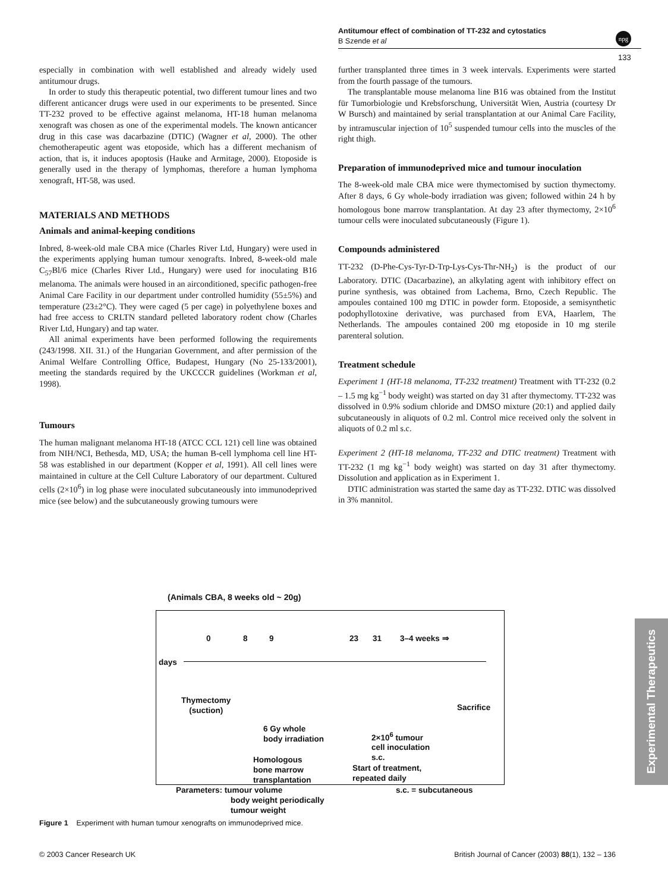Antitumour effect of combination of TT-232 and cytostatics
B Szende et al
npg
133
especially in combination with well established and already widely used antitumour drugs.
In order to study this therapeutic potential, two different tumour lines and two different anticancer drugs were used in our experiments to be presented. Since TT-232 proved to be effective against melanoma, HT-18 human melanoma xenograft was chosen as one of the experimental models. The known anticancer drug in this case was dacarbazine (DTIC) (Wagner et al, 2000). The other chemotherapeutic agent was etoposide, which has a different mechanism of action, that is, it induces apoptosis (Hauke and Armitage, 2000). Etoposide is generally used in the therapy of lymphomas, therefore a human lymphoma xenograft, HT-58, was used.
MATERIALS AND METHODS
Animals and animal-keeping conditions
Inbred, 8-week-old male CBA mice (Charles River Ltd, Hungary) were used in the experiments applying human tumour xenografts. Inbred, 8-week-old male C<sub>57</sub>Bl/6 mice (Charles River Ltd., Hungary) were used for inoculating B16 melanoma. The animals were housed in an airconditioned, specific pathogen-free Animal Care Facility in our department under controlled humidity (55±5%) and temperature (23±2°C). They were caged (5 per cage) in polyethylene boxes and had free access to CRLTN standard pelleted laboratory rodent chow (Charles River Ltd, Hungary) and tap water.
All animal experiments have been performed following the requirements (243/1998. XII. 31.) of the Hungarian Government, and after permission of the Animal Welfare Controlling Office, Budapest, Hungary (No 25-133/2001), meeting the standards required by the UKCCCR guidelines (Workman et al, 1998).
Tumours
The human malignant melanoma HT-18 (ATCC CCL 121) cell line was obtained from NIH/NCI, Bethesda, MD, USA; the human B-cell lymphoma cell line HT-58 was established in our department (Kopper et al, 1991). All cell lines were maintained in culture at the Cell Culture Laboratory of our department. Cultured cells (2×10<sup>6</sup>) in log phase were inoculated subcutaneously into immunodeprived mice (see below) and the subcutaneously growing tumours were
further transplanted three times in 3 week intervals. Experiments were started from the fourth passage of the tumours.
The transplantable mouse melanoma line B16 was obtained from the Institut für Tumorbiologie und Krebsforschung, Universität Wien, Austria (courtesy Dr W Bursch) and maintained by serial transplantation at our Animal Care Facility, by intramuscular injection of 10<sup>5</sup> suspended tumour cells into the muscles of the right thigh.
Preparation of immunodeprived mice and tumour inoculation
The 8-week-old male CBA mice were thymectomised by suction thymectomy. After 8 days, 6 Gy whole-body irradiation was given; followed within 24 h by homologous bone marrow transplantation. At day 23 after thymectomy, 2×10<sup>6</sup> tumour cells were inoculated subcutaneously (Figure 1).
Compounds administered
TT-232 (D-Phe-Cys-Tyr-D-Trp-Lys-Cys-Thr-NH<sub>2</sub>) is the product of our Laboratory. DTIC (Dacarbazine), an alkylating agent with inhibitory effect on purine synthesis, was obtained from Lachema, Brno, Czech Republic. The ampoules contained 100 mg DTIC in powder form. Etoposide, a semisynthetic podophyllotoxine derivative, was purchased from EVA, Haarlem, The Netherlands. The ampoules contained 200 mg etoposide in 10 mg sterile parenteral solution.
Treatment schedule
Experiment 1 (HT-18 melanoma, TT-232 treatment) Treatment with TT-232 (0.2 – 1.5 mg kg<sup>−1</sup> body weight) was started on day 31 after thymectomy. TT-232 was dissolved in 0.9% sodium chloride and DMSO mixture (20:1) and applied daily subcutaneously in aliquots of 0.2 ml. Control mice received only the solvent in aliquots of 0.2 ml s.c.
Experiment 2 (HT-18 melanoma, TT-232 and DTIC treatment) Treatment with TT-232 (1 mg kg<sup>−1</sup> body weight) was started on day 31 after thymectomy. Dissolution and application as in Experiment 1.
DTIC administration was started the same day as TT-232. DTIC was dissolved in 3% mannitol.
(Animals CBA, 8 weeks old ~ 20g)
0 8 9 23 31 3–4 weeks ⇒
days
Thymectomy
(suction)
6 Gy whole
body irradiation
Homologous
bone marrow
transplantation
2×10<sup>6</sup> tumour
cell inoculation
s.c.
Start of treatment,
repeated daily
Sacrifice
Parameters: tumour volume
body weight periodically
tumour weight
s.c. = subcutaneous
Figure 1 Experiment with human tumour xenografts on immunodeprived mice.
Experimental Therapeutics
© 2003 Cancer Research UK British Journal of Cancer (2003) 88(1), 132 – 136